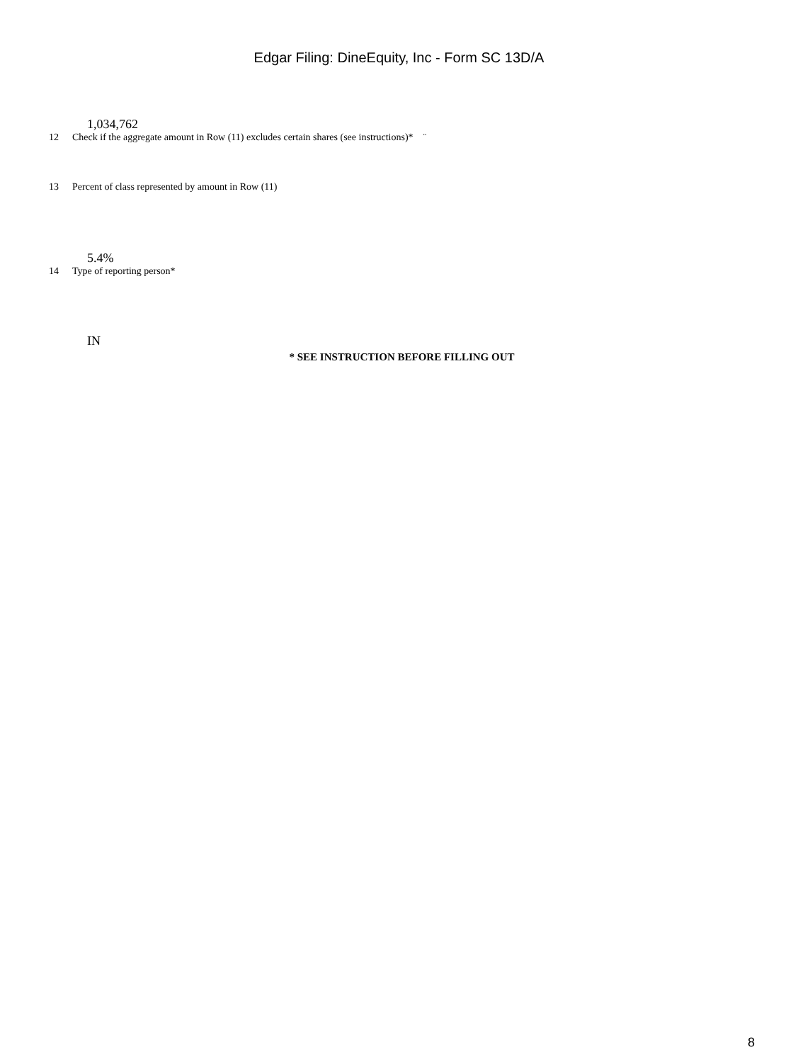Edgar Filing: DineEquity, Inc - Form SC 13D/A
1,034,762
12 Check if the aggregate amount in Row (11) excludes certain shares (see instructions)* ¨
13 Percent of class represented by amount in Row (11)
5.4%
14 Type of reporting person*
IN
* SEE INSTRUCTION BEFORE FILLING OUT
8